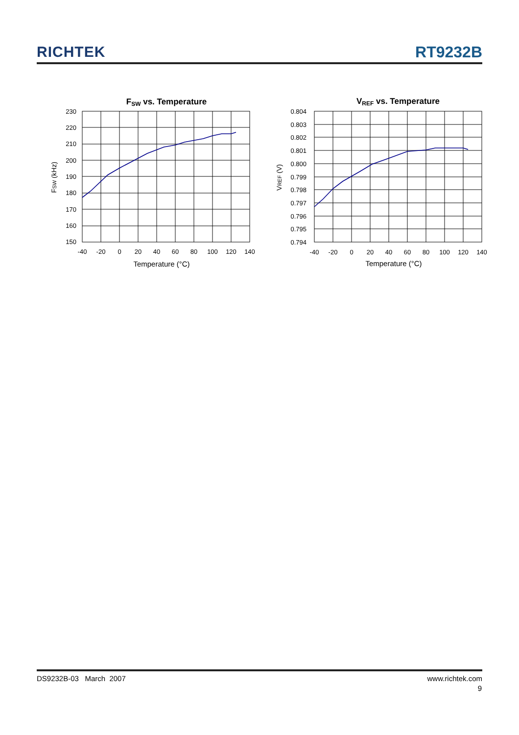RICHTEK
RT9232B
FSW vs. Temperature
230
220
210
200
190
180
170
160
150
-40
-20
0
20
40
60
80
100
120
140
Temperature (°C)
FSW (kHz)
VREF vs. Temperature
0.804
0.803
0.802
0.801
0.800
0.799
0.798
0.797
0.796
0.795
0.794
-40
-20
0
20
40
60
80
100
120
140
Temperature (°C)
VREF (V)
DS9232B-03 March 2007 www.richtek.com
9